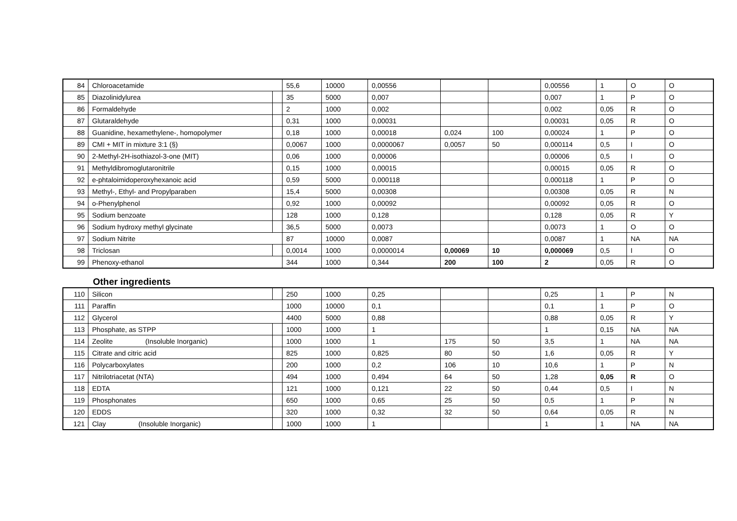| 84 | Chloroacetamide | | 55,6 | 10000 | 0,00556 | | | 0,00556 | 1 | O | O |
| 85 | Diazolinidylurea | | 35 | 5000 | 0,007 | | | 0,007 | 1 | P | O |
| 86 | Formaldehyde | | 2 | 1000 | 0,002 | | | 0,002 | 0,05 | R | O |
| 87 | Glutaraldehyde | | 0,31 | 1000 | 0,00031 | | | 0,00031 | 0,05 | R | O |
| 88 | Guanidine, hexamethylene-, homopolymer | | 0,18 | 1000 | 0,00018 | 0,024 | 100 | 0,00024 | 1 | P | O |
| 89 | CMI + MIT in mixture 3:1 (§) | | 0,0067 | 1000 | 0,0000067 | 0,0057 | 50 | 0,000114 | 0,5 | I | O |
| 90 | 2-Methyl-2H-isothiazol-3-one (MIT) | | 0,06 | 1000 | 0,00006 | | | 0,00006 | 0,5 | I | O |
| 91 | Methyldibromoglutaronitrile | | 0,15 | 1000 | 0,00015 | | | 0,00015 | 0,05 | R | O |
| 92 | e-phtaloimidoperoxyhexanoic acid | | 0,59 | 5000 | 0,000118 | | | 0,000118 | 1 | P | O |
| 93 | Methyl-, Ethyl- and Propylparaben | | 15,4 | 5000 | 0,00308 | | | 0,00308 | 0,05 | R | N |
| 94 | o-Phenylphenol | | 0,92 | 1000 | 0,00092 | | | 0,00092 | 0,05 | R | O |
| 95 | Sodium benzoate | | 128 | 1000 | 0,128 | | | 0,128 | 0,05 | R | Y |
| 96 | Sodium hydroxy methyl glycinate | | 36,5 | 5000 | 0,0073 | | | 0,0073 | 1 | O | O |
| 97 | Sodium Nitrite | | 87 | 10000 | 0,0087 | | | 0,0087 | 1 | NA | NA |
| 98 | Triclosan | | 0,0014 | 1000 | 0,0000014 | 0,00069 | 10 | 0,000069 | 0,5 | I | O |
| 99 | Phenoxy-ethanol | | 344 | 1000 | 0,344 | 200 | 100 | 2 | 0,05 | R | O |
Other ingredients
| 110 | Silicon | | 250 | 1000 | 0,25 | | | 0,25 | 1 | P | N |
| 111 | Paraffin | | 1000 | 10000 | 0,1 | | | 0,1 | 1 | P | O |
| 112 | Glycerol | | 4400 | 5000 | 0,88 | | | 0,88 | 0,05 | R | Y |
| 113 | Phosphate, as STPP | | 1000 | 1000 | 1 | | | 1 | 0,15 | NA | NA |
| 114 | Zeolite (Insoluble Inorganic) | | 1000 | 1000 | 1 | 175 | 50 | 3,5 | 1 | NA | NA |
| 115 | Citrate and citric acid | | 825 | 1000 | 0,825 | 80 | 50 | 1,6 | 0,05 | R | Y |
| 116 | Polycarboxylates | | 200 | 1000 | 0,2 | 106 | 10 | 10,6 | 1 | P | N |
| 117 | Nitrilotriacetat (NTA) | | 494 | 1000 | 0,494 | 64 | 50 | 1,28 | 0,05 | R | O |
| 118 | EDTA | | 121 | 1000 | 0,121 | 22 | 50 | 0,44 | 0,5 | I | N |
| 119 | Phosphonates | | 650 | 1000 | 0,65 | 25 | 50 | 0,5 | 1 | P | N |
| 120 | EDDS | | 320 | 1000 | 0,32 | 32 | 50 | 0,64 | 0,05 | R | N |
| 121 | Clay (Insoluble Inorganic) | | 1000 | 1000 | 1 | | | 1 | 1 | NA | NA |